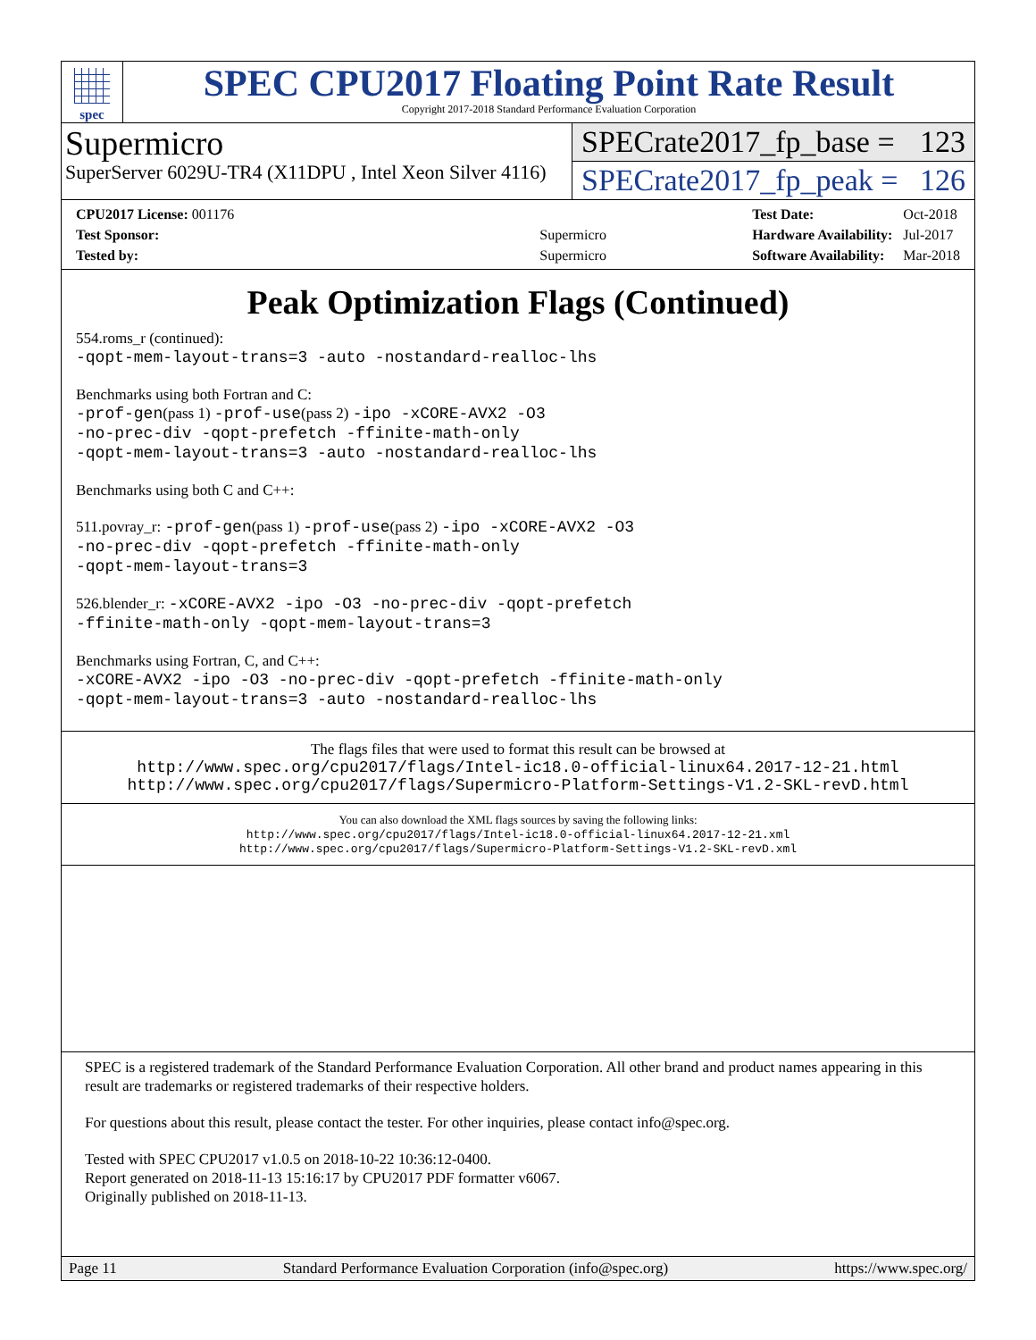spec
SPEC CPU2017 Floating Point Rate Result
Copyright 2017-2018 Standard Performance Evaluation Corporation
Supermicro
SuperServer 6029U-TR4 (X11DPU , Intel Xeon Silver 4116)
SPECrate2017_fp_base = 123
SPECrate2017_fp_peak = 126
| CPU2017 License: 001176 | |
| Test Sponsor: | Supermicro |
| Tested by: | Supermicro |
| Test Date: | Oct-2018 |
| Hardware Availability: | Jul-2017 |
| Software Availability: | Mar-2018 |
Peak Optimization Flags (Continued)
554.roms_r (continued):
-qopt-mem-layout-trans=3 -auto -nostandard-realloc-lhs
Benchmarks using both Fortran and C:
-prof-gen(pass 1) -prof-use(pass 2) -ipo -xCORE-AVX2 -O3
-no-prec-div -qopt-prefetch -ffinite-math-only
-qopt-mem-layout-trans=3 -auto -nostandard-realloc-lhs
Benchmarks using both C and C++:
511.povray_r: -prof-gen(pass 1) -prof-use(pass 2) -ipo -xCORE-AVX2 -O3
-no-prec-div -qopt-prefetch -ffinite-math-only
-qopt-mem-layout-trans=3
526.blender_r: -xCORE-AVX2 -ipo -O3 -no-prec-div -qopt-prefetch
-ffinite-math-only -qopt-mem-layout-trans=3
Benchmarks using Fortran, C, and C++:
-xCORE-AVX2 -ipo -O3 -no-prec-div -qopt-prefetch -ffinite-math-only
-qopt-mem-layout-trans=3 -auto -nostandard-realloc-lhs
The flags files that were used to format this result can be browsed at
http://www.spec.org/cpu2017/flags/Intel-ic18.0-official-linux64.2017-12-21.html
http://www.spec.org/cpu2017/flags/Supermicro-Platform-Settings-V1.2-SKL-revD.html
You can also download the XML flags sources by saving the following links:
http://www.spec.org/cpu2017/flags/Intel-ic18.0-official-linux64.2017-12-21.xml
http://www.spec.org/cpu2017/flags/Supermicro-Platform-Settings-V1.2-SKL-revD.xml
SPEC is a registered trademark of the Standard Performance Evaluation Corporation. All other brand and product names appearing in this result are trademarks or registered trademarks of their respective holders.
For questions about this result, please contact the tester. For other inquiries, please contact info@spec.org.
Tested with SPEC CPU2017 v1.0.5 on 2018-10-22 10:36:12-0400.
Report generated on 2018-11-13 15:16:17 by CPU2017 PDF formatter v6067.
Originally published on 2018-11-13.
Page 11 Standard Performance Evaluation Corporation (info@spec.org) https://www.spec.org/